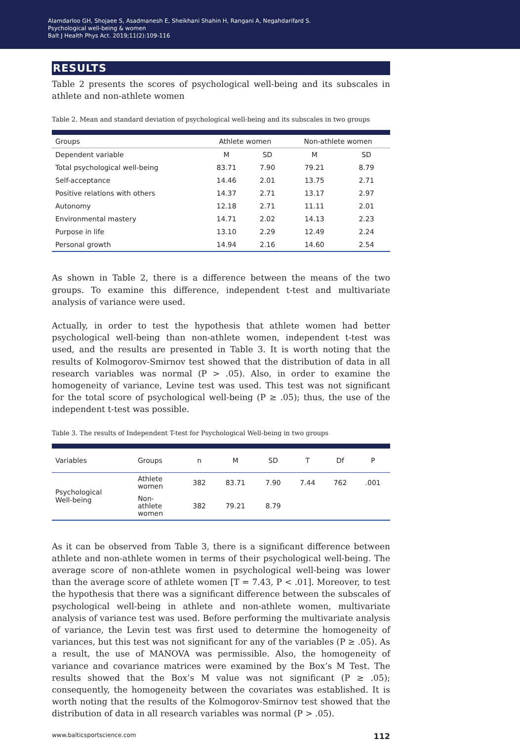Alamdarloo GH, Shojaee S, Asadmanesh E, Sheikhani Shahin H, Rangani A, Negahdarifard S.
Psychological well-being & women
Balt J Health Phys Act. 2019;11(2):109-116
RESULTS
Table 2 presents the scores of psychological well-being and its subscales in athlete and non-athlete women
Table 2. Mean and standard deviation of psychological well-being and its subscales in two groups
| Groups | Athlete women | | Non-athlete women | |
| --- | --- | --- | --- | --- |
| Dependent variable | M | SD | M | SD |
| Total psychological well-being | 83.71 | 7.90 | 79.21 | 8.79 |
| Self-acceptance | 14.46 | 2.01 | 13.75 | 2.71 |
| Positive relations with others | 14.37 | 2.71 | 13.17 | 2.97 |
| Autonomy | 12.18 | 2.71 | 11.11 | 2.01 |
| Environmental mastery | 14.71 | 2.02 | 14.13 | 2.23 |
| Purpose in life | 13.10 | 2.29 | 12.49 | 2.24 |
| Personal growth | 14.94 | 2.16 | 14.60 | 2.54 |
As shown in Table 2, there is a difference between the means of the two groups. To examine this difference, independent t-test and multivariate analysis of variance were used.
Actually, in order to test the hypothesis that athlete women had better psychological well-being than non-athlete women, independent t-test was used, and the results are presented in Table 3. It is worth noting that the results of Kolmogorov-Smirnov test showed that the distribution of data in all research variables was normal (P > .05). Also, in order to examine the homogeneity of variance, Levine test was used. This test was not significant for the total score of psychological well-being (P ≥ .05); thus, the use of the independent t-test was possible.
Table 3. The results of Independent T-test for Psychological Well-being in two groups
| Variables | Groups | n | M | SD | T | Df | P |
| --- | --- | --- | --- | --- | --- | --- | --- |
| Psychological Well-being | Athlete women | 382 | 83.71 | 7.90 | 7.44 | 762 | .001 |
| | Non- athlete women | 382 | 79.21 | 8.79 | | | |
As it can be observed from Table 3, there is a significant difference between athlete and non-athlete women in terms of their psychological well-being. The average score of non-athlete women in psychological well-being was lower than the average score of athlete women [T = 7.43, P < .01]. Moreover, to test the hypothesis that there was a significant difference between the subscales of psychological well-being in athlete and non-athlete women, multivariate analysis of variance test was used. Before performing the multivariate analysis of variance, the Levin test was first used to determine the homogeneity of variances, but this test was not significant for any of the variables (P ≥ .05). As a result, the use of MANOVA was permissible. Also, the homogeneity of variance and covariance matrices were examined by the Box’s M Test. The results showed that the Box’s M value was not significant (P ≥ .05); consequently, the homogeneity between the covariates was established. It is worth noting that the results of the Kolmogorov-Smirnov test showed that the distribution of data in all research variables was normal (P > .05).
www.balticsportscience.com 112